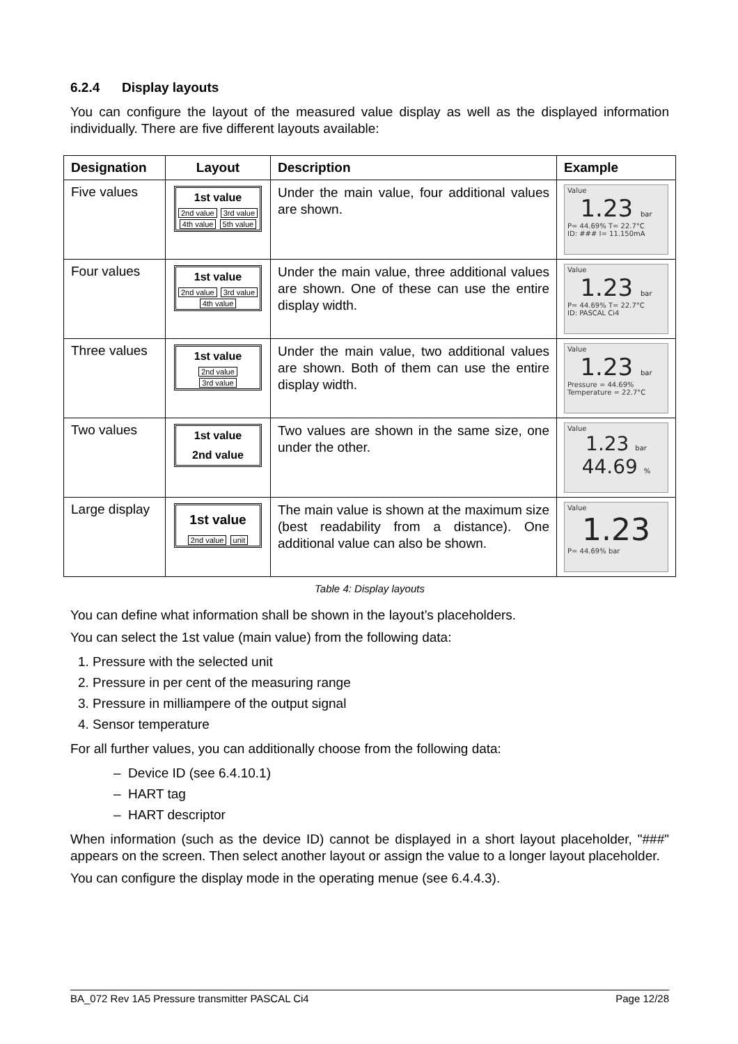6.2.4 Display layouts
You can configure the layout of the measured value display as well as the displayed information individually. There are five different layouts available:
| Designation | Layout | Description | Example |
| --- | --- | --- | --- |
| Five values | 1st value 2nd value 3rd value 4th value 5th value | Under the main value, four additional values are shown. | Value 1.23 bar P= 44.69% T= 22.7°C ID: ### I= 11.150mA |
| Four values | 1st value 2nd value 3rd value 4th value | Under the main value, three additional values are shown. One of these can use the entire display width. | Value 1.23 bar P= 44.69% T= 22.7°C ID: PASCAL Ci4 |
| Three values | 1st value 2nd value 3rd value | Under the main value, two additional values are shown. Both of them can use the entire display width. | Value 1.23 bar Pressure = 44.69% Temperature = 22.7°C |
| Two values | 1st value 2nd value | Two values are shown in the same size, one under the other. | Value 1.23 bar 44.69 % |
| Large display | 1st value 2nd value unit | The main value is shown at the maximum size (best readability from a distance). One additional value can also be shown. | Value 1.23 P= 44.69% bar |
Table 4: Display layouts
You can define what information shall be shown in the layout’s placeholders.
You can select the 1st value (main value) from the following data:
1. Pressure with the selected unit
2. Pressure in per cent of the measuring range
3. Pressure in milliampere of the output signal
4. Sensor temperature
For all further values, you can additionally choose from the following data:
– Device ID (see 6.4.10.1)
– HART tag
– HART descriptor
When information (such as the device ID) cannot be displayed in a short layout placeholder, "###" appears on the screen. Then select another layout or assign the value to a longer layout placeholder.
You can configure the display mode in the operating menue (see 6.4.4.3).
BA_072 Rev 1A5 Pressure transmitter PASCAL Ci4 Page 12/28